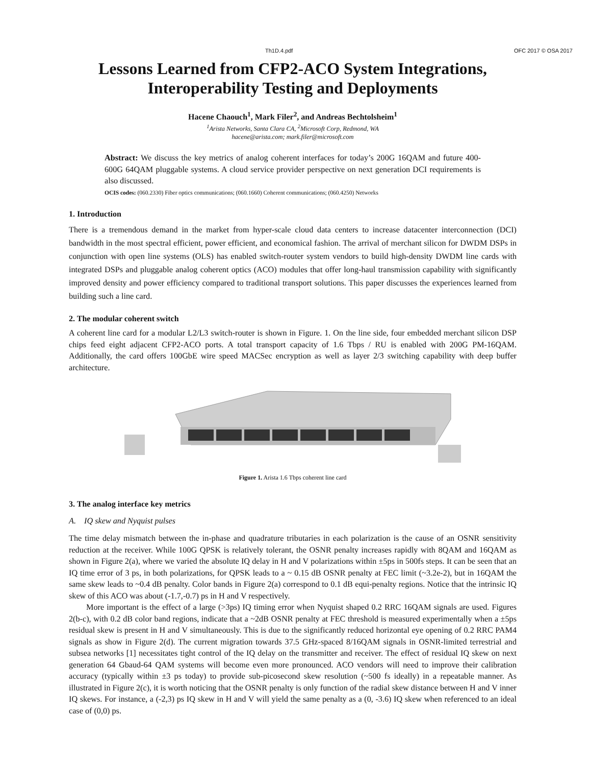Th1D.4.pdf OFC 2017 © OSA 2017
Lessons Learned from CFP2-ACO System Integrations, Interoperability Testing and Deployments
Hacene Chaouch<sup>1</sup>, Mark Filer<sup>2</sup>, and Andreas Bechtolsheim<sup>1</sup>
<sup>1</sup> Arista Networks, Santa Clara CA, <sup>2</sup>Microsoft Corp, Redmond, WA
hacene@arista.com; mark.filer@microsoft.com
Abstract: We discuss the key metrics of analog coherent interfaces for today’s 200G 16QAM and future 400-600G 64QAM pluggable systems. A cloud service provider perspective on next generation DCI requirements is also discussed.
OCIS codes: (060.2330) Fiber optics communications; (060.1660) Coherent communications; (060.4250) Networks
1. Introduction
There is a tremendous demand in the market from hyper-scale cloud data centers to increase datacenter interconnection (DCI) bandwidth in the most spectral efficient, power efficient, and economical fashion. The arrival of merchant silicon for DWDM DSPs in conjunction with open line systems (OLS) has enabled switch-router system vendors to build high-density DWDM line cards with integrated DSPs and pluggable analog coherent optics (ACO) modules that offer long-haul transmission capability with significantly improved density and power efficiency compared to traditional transport solutions. This paper discusses the experiences learned from building such a line card.
2. The modular coherent switch
A coherent line card for a modular L2/L3 switch-router is shown in Figure. 1. On the line side, four embedded merchant silicon DSP chips feed eight adjacent CFP2-ACO ports. A total transport capacity of 1.6 Tbps / RU is enabled with 200G PM-16QAM. Additionally, the card offers 100GbE wire speed MACSec encryption as well as layer 2/3 switching capability with deep buffer architecture.
Figure 1. Arista 1.6 Tbps coherent line card
3. The analog interface key metrics
A. IQ skew and Nyquist pulses
The time delay mismatch between the in-phase and quadrature tributaries in each polarization is the cause of an OSNR sensitivity reduction at the receiver. While 100G QPSK is relatively tolerant, the OSNR penalty increases rapidly with 8QAM and 16QAM as shown in Figure 2(a), where we varied the absolute IQ delay in H and V polarizations within ±5ps in 500fs steps. It can be seen that an IQ time error of 3 ps, in both polarizations, for QPSK leads to a ~ 0.15 dB OSNR penalty at FEC limit (~3.2e-2), but in 16QAM the same skew leads to ~0.4 dB penalty. Color bands in Figure 2(a) correspond to 0.1 dB equi-penalty regions. Notice that the intrinsic IQ skew of this ACO was about (-1.7,-0.7) ps in H and V respectively.
More important is the effect of a large (>3ps) IQ timing error when Nyquist shaped 0.2 RRC 16QAM signals are used. Figures 2(b-c), with 0.2 dB color band regions, indicate that a ~2dB OSNR penalty at FEC threshold is measured experimentally when a ±5ps residual skew is present in H and V simultaneously. This is due to the significantly reduced horizontal eye opening of 0.2 RRC PAM4 signals as show in Figure 2(d). The current migration towards 37.5 GHz-spaced 8/16QAM signals in OSNR-limited terrestrial and subsea networks [1] necessitates tight control of the IQ delay on the transmitter and receiver. The effect of residual IQ skew on next generation 64 Gbaud-64 QAM systems will become even more pronounced. ACO vendors will need to improve their calibration accuracy (typically within ±3 ps today) to provide sub-picosecond skew resolution (~500 fs ideally) in a repeatable manner. As illustrated in Figure 2(c), it is worth noticing that the OSNR penalty is only function of the radial skew distance between H and V inner IQ skews. For instance, a (-2,3) ps IQ skew in H and V will yield the same penalty as a (0, -3.6) IQ skew when referenced to an ideal case of (0,0) ps.